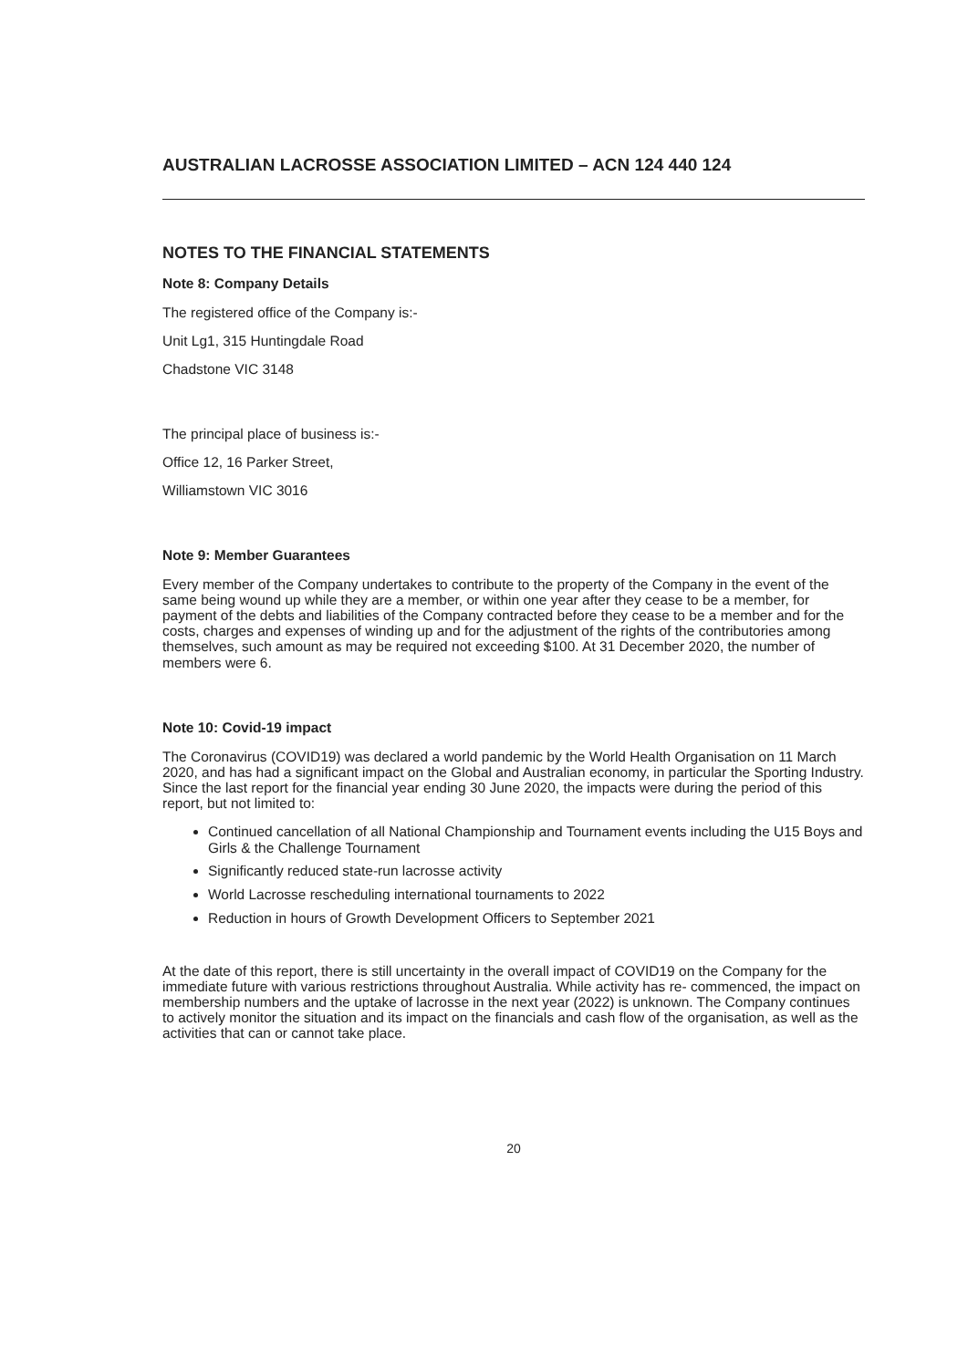AUSTRALIAN LACROSSE ASSOCIATION LIMITED – ACN 124 440 124
NOTES TO THE FINANCIAL STATEMENTS
Note 8: Company Details
The registered office of the Company is:-
Unit Lg1, 315 Huntingdale Road
Chadstone VIC 3148
The principal place of business is:-
Office 12, 16 Parker Street,
Williamstown VIC 3016
Note 9: Member Guarantees
Every member of the Company undertakes to contribute to the property of the Company in the event of the same being wound up while they are a member, or within one year after they cease to be a member, for payment of the debts and liabilities of the Company contracted before they cease to be a member and for the costs, charges and expenses of winding up and for the adjustment of the rights of the contributories among themselves, such amount as may be required not exceeding $100. At 31 December 2020, the number of members were 6.
Note 10: Covid-19 impact
The Coronavirus (COVID19) was declared a world pandemic by the World Health Organisation on 11 March 2020, and has had a significant impact on the Global and Australian economy, in particular the Sporting Industry. Since the last report for the financial year ending 30 June 2020, the impacts were during the period of this report, but not limited to:
Continued cancellation of all National Championship and Tournament events including the U15 Boys and Girls & the Challenge Tournament
Significantly reduced state-run lacrosse activity
World Lacrosse rescheduling international tournaments to 2022
Reduction in hours of Growth Development Officers to September 2021
At the date of this report, there is still uncertainty in the overall impact of COVID19 on the Company for the immediate future with various restrictions throughout Australia. While activity has re- commenced, the impact on membership numbers and the uptake of lacrosse in the next year (2022) is unknown. The Company continues to actively monitor the situation and its impact on the financials and cash flow of the organisation, as well as the activities that can or cannot take place.
20